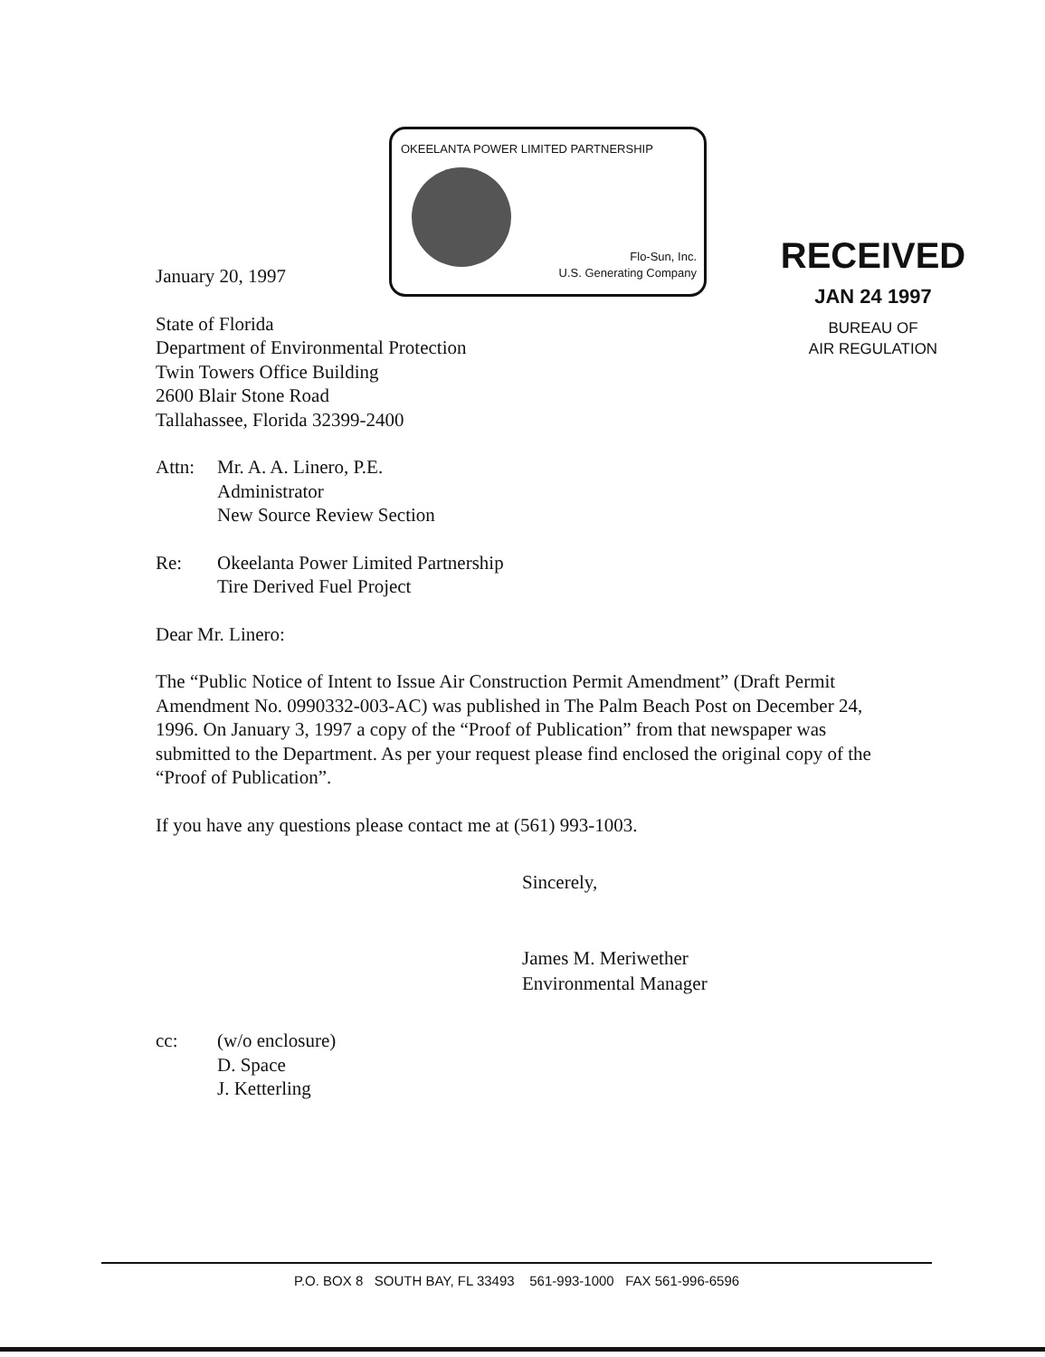OKEELANTA POWER LIMITED PARTNERSHIP
Flo-Sun, Inc.
U.S. Generating Company
RECEIVED
JAN 24 1997
BUREAU OF
AIR REGULATION
January 20, 1997
State of Florida
Department of Environmental Protection
Twin Towers Office Building
2600 Blair Stone Road
Tallahassee, Florida 32399-2400
Attn: Mr. A. A. Linero, P.E.
Administrator
New Source Review Section
Re: Okeelanta Power Limited Partnership
Tire Derived Fuel Project
Dear Mr. Linero:
The “Public Notice of Intent to Issue Air Construction Permit Amendment” (Draft Permit Amendment No. 0990332-003-AC) was published in The Palm Beach Post on December 24, 1996. On January 3, 1997 a copy of the “Proof of Publication” from that newspaper was submitted to the Department. As per your request please find enclosed the original copy of the “Proof of Publication”.
If you have any questions please contact me at (561) 993-1003.
Sincerely,
James M. Meriwether
Environmental Manager
cc: (w/o enclosure)
D. Space
J. Ketterling
P.O. BOX 8 SOUTH BAY, FL 33493 561-993-1000 FAX 561-996-6596